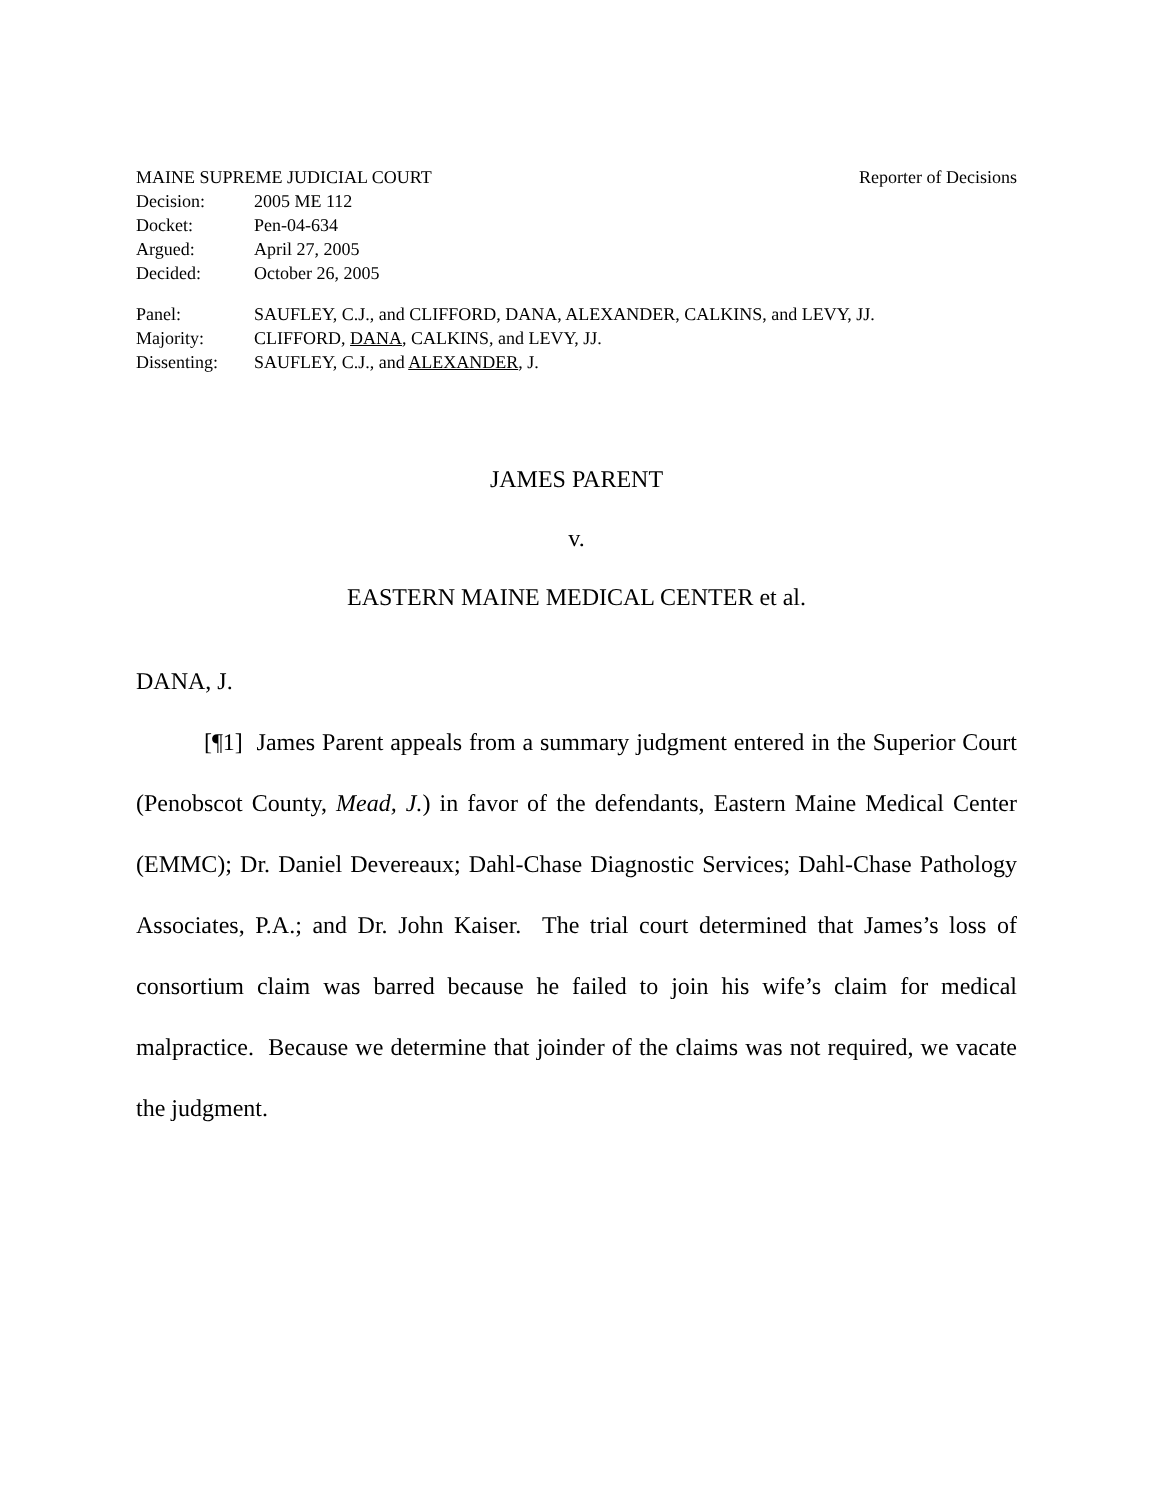MAINE SUPREME JUDICIAL COURT Reporter of Decisions
Decision: 2005 ME 112
Docket: Pen-04-634
Argued: April 27, 2005
Decided: October 26, 2005
Panel: SAUFLEY, C.J., and CLIFFORD, DANA, ALEXANDER, CALKINS, and LEVY, JJ.
Majority: CLIFFORD, DANA, CALKINS, and LEVY, JJ.
Dissenting: SAUFLEY, C.J., and ALEXANDER, J.
JAMES PARENT
v.
EASTERN MAINE MEDICAL CENTER et al.
DANA, J.
[¶1] James Parent appeals from a summary judgment entered in the Superior Court (Penobscot County, Mead, J.) in favor of the defendants, Eastern Maine Medical Center (EMMC); Dr. Daniel Devereaux; Dahl-Chase Diagnostic Services; Dahl-Chase Pathology Associates, P.A.; and Dr. John Kaiser. The trial court determined that James’s loss of consortium claim was barred because he failed to join his wife’s claim for medical malpractice. Because we determine that joinder of the claims was not required, we vacate the judgment.